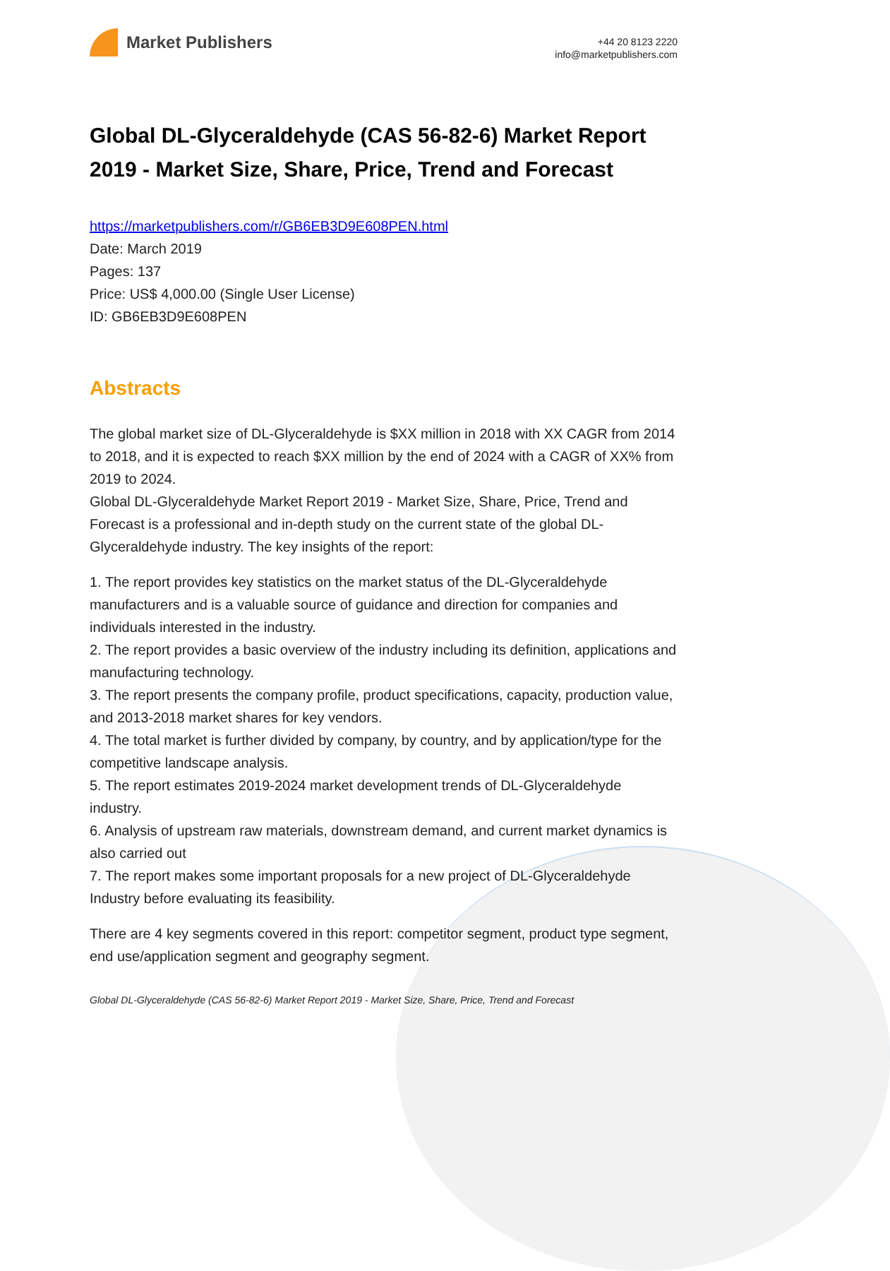Market Publishers
+44 20 8123 2220
info@marketpublishers.com
Global DL-Glyceraldehyde (CAS 56-82-6) Market Report 2019 - Market Size, Share, Price, Trend and Forecast
https://marketpublishers.com/r/GB6EB3D9E608PEN.html
Date: March 2019
Pages: 137
Price: US$ 4,000.00 (Single User License)
ID: GB6EB3D9E608PEN
Abstracts
The global market size of DL-Glyceraldehyde is $XX million in 2018 with XX CAGR from 2014 to 2018, and it is expected to reach $XX million by the end of 2024 with a CAGR of XX% from 2019 to 2024.
Global DL-Glyceraldehyde Market Report 2019 - Market Size, Share, Price, Trend and Forecast is a professional and in-depth study on the current state of the global DL-Glyceraldehyde industry. The key insights of the report:
1. The report provides key statistics on the market status of the DL-Glyceraldehyde manufacturers and is a valuable source of guidance and direction for companies and individuals interested in the industry.
2. The report provides a basic overview of the industry including its definition, applications and manufacturing technology.
3. The report presents the company profile, product specifications, capacity, production value, and 2013-2018 market shares for key vendors.
4. The total market is further divided by company, by country, and by application/type for the competitive landscape analysis.
5. The report estimates 2019-2024 market development trends of DL-Glyceraldehyde industry.
6. Analysis of upstream raw materials, downstream demand, and current market dynamics is also carried out
7. The report makes some important proposals for a new project of DL-Glyceraldehyde Industry before evaluating its feasibility.
There are 4 key segments covered in this report: competitor segment, product type segment, end use/application segment and geography segment.
Global DL-Glyceraldehyde (CAS 56-82-6) Market Report 2019 - Market Size, Share, Price, Trend and Forecast